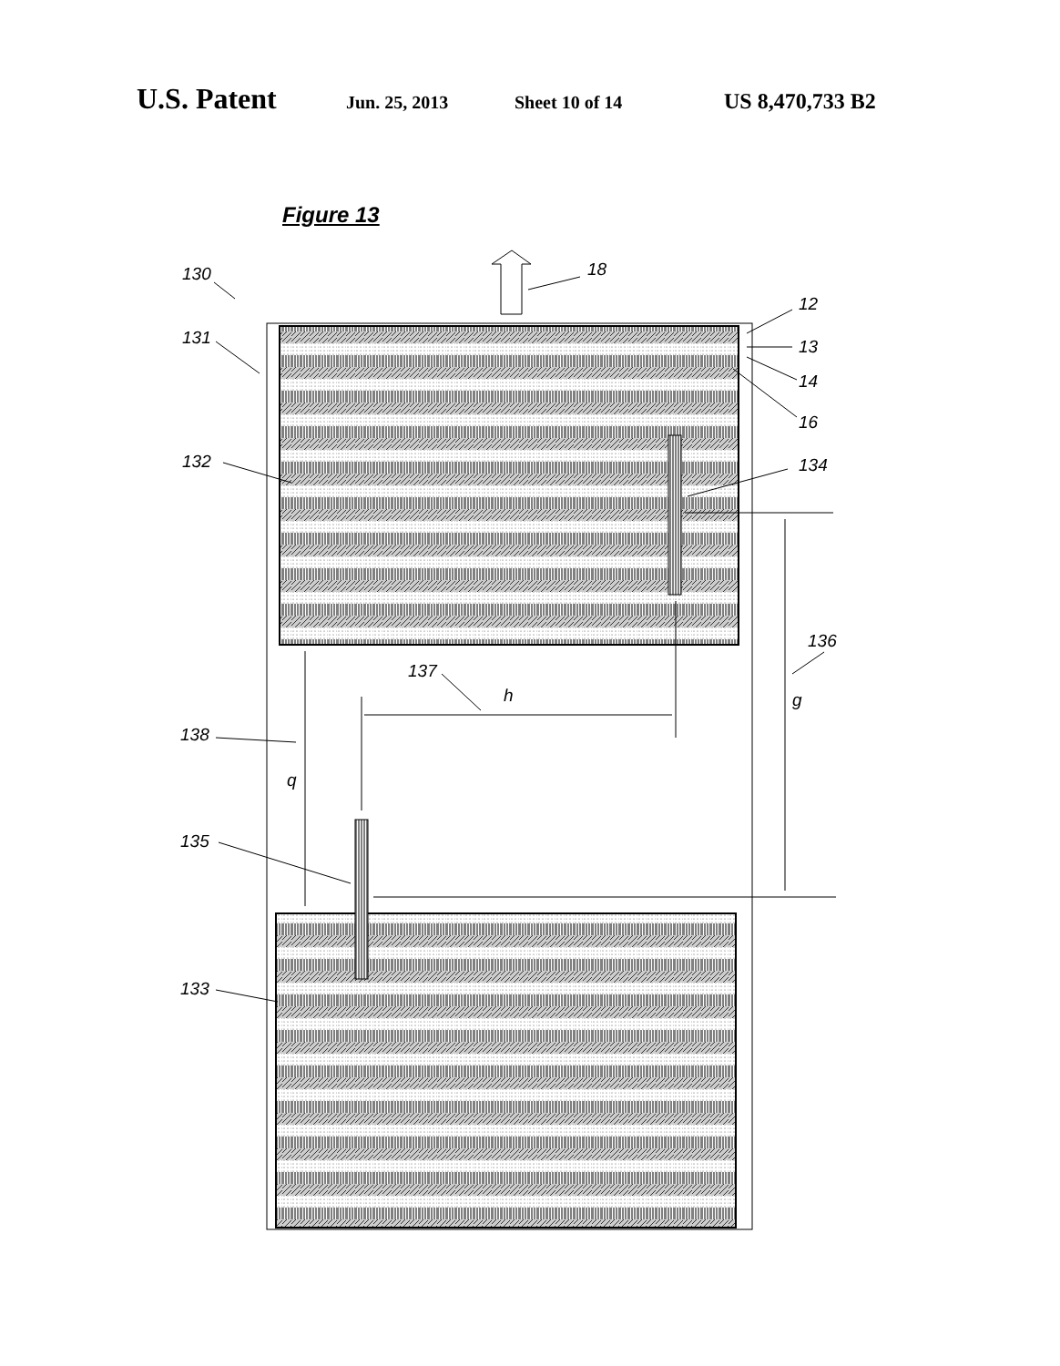U.S. Patent Jun. 25, 2013 Sheet 10 of 14 US 8,470,733 B2
Figure 13
130
131
18
12
13
14
16
132
134
136
137
h
g
138
q
135
133